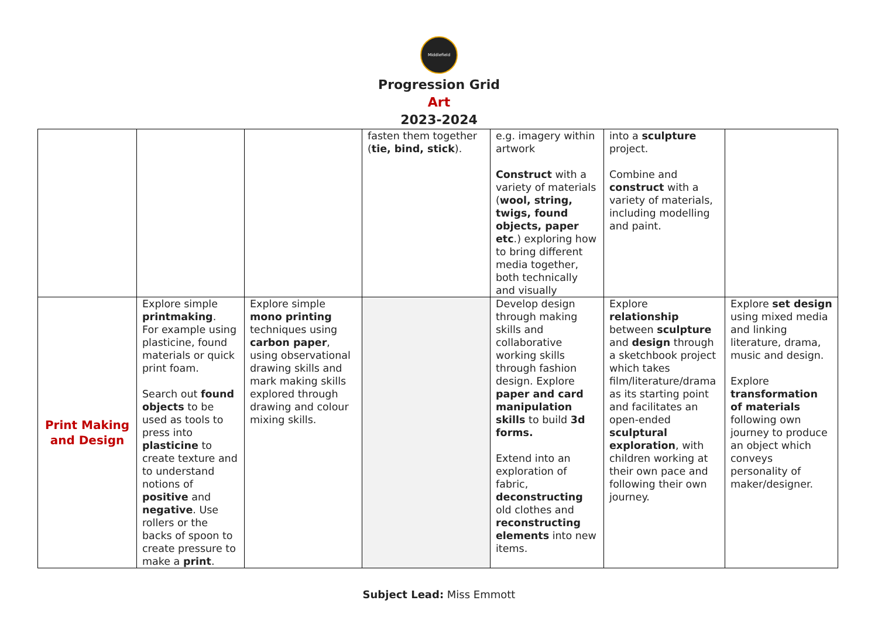Middlefield
Progression Grid
Art
2023-2024
| | | | fasten them together ( tie, bind, stick ). | e.g. imagery within artwork Construct with a variety of materials ( wool, string, twigs, found objects, paper etc .) exploring how to bring different media together, both technically and visually | into a sculpture project. Combine and construct with a variety of materials, including modelling and paint. | |
| Print Making and Design | Explore simple printmaking . For example using plasticine, found materials or quick print foam. Search out found objects to be used as tools to press into plasticine to create texture and to understand notions of positive and negative . Use rollers or the backs of spoon to create pressure to make a print . | Explore simple mono printing techniques using carbon paper , using observational drawing skills and mark making skills explored through drawing and colour mixing skills. | | Develop design through making skills and collaborative working skills through fashion design. Explore paper and card manipulation skills to build 3d forms. Extend into an exploration of fabric, deconstructing old clothes and reconstructing elements into new items. | Explore relationship between sculpture and design through a sketchbook project which takes film/literature/drama as its starting point and facilitates an open-ended sculptural exploration , with children working at their own pace and following their own journey. | Explore set design using mixed media and linking literature, drama, music and design. Explore transformation of materials following own journey to produce an object which conveys personality of maker/designer. |
Subject Lead: Miss Emmott